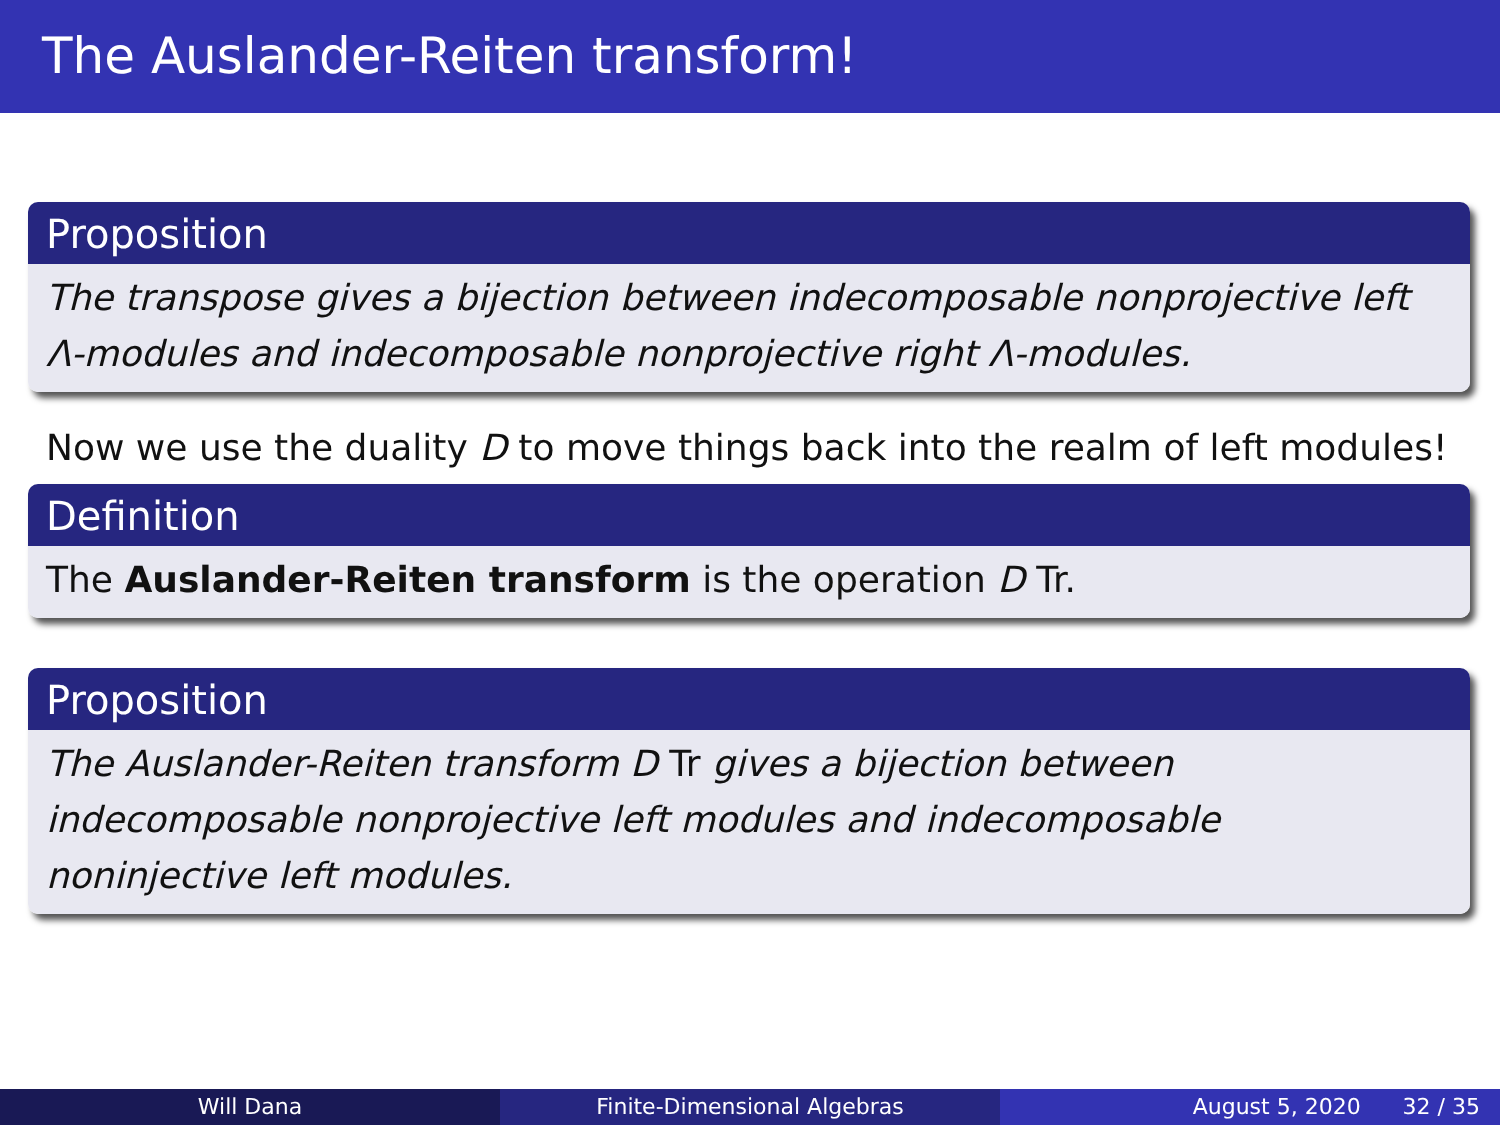The Auslander-Reiten transform!
Proposition
The transpose gives a bijection between indecomposable nonprojective left Λ-modules and indecomposable nonprojective right Λ-modules.
Now we use the duality D to move things back into the realm of left modules!
Definition
The Auslander-Reiten transform is the operation D Tr.
Proposition
The Auslander-Reiten transform D Tr gives a bijection between indecomposable nonprojective left modules and indecomposable noninjective left modules.
Will Dana Finite-Dimensional Algebras August 5, 2020 32 / 35